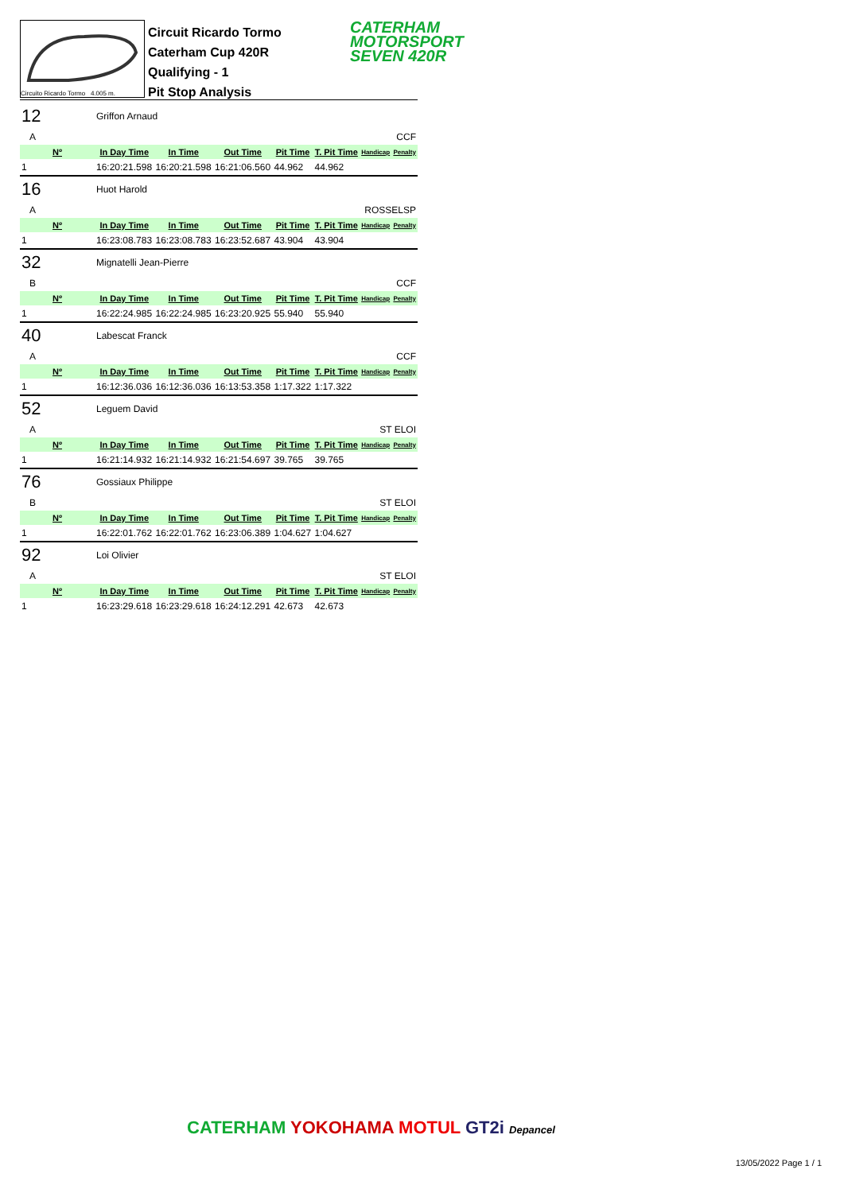Circuito Ricardo Tormo 4.005 m.
Circuit Ricardo Tormo
Caterham Cup 420R
Qualifying - 1
Pit Stop Analysis
CATERHAM
MOTORSPORT
SEVEN 420R
| 12 | Griffon Arnaud | | | | | | |
| A | | | CCF | | | | |
| Nº | In Day Time | In Time | Out Time | Pit Time | T. Pit Time | Handicap | Penalty |
| 1 | 16:20:21.598 | 16:20:21.598 | 16:21:06.560 | 44.962 | 44.962 | | |
| 16 | Huot Harold | | | | | | |
| A | | | ROSSELSP | | | | |
| Nº | In Day Time | In Time | Out Time | Pit Time | T. Pit Time | Handicap | Penalty |
| 1 | 16:23:08.783 | 16:23:08.783 | 16:23:52.687 | 43.904 | 43.904 | | |
| 32 | Mignatelli Jean-Pierre | | | | | | |
| B | | | CCF | | | | |
| Nº | In Day Time | In Time | Out Time | Pit Time | T. Pit Time | Handicap | Penalty |
| 1 | 16:22:24.985 | 16:22:24.985 | 16:23:20.925 | 55.940 | 55.940 | | |
| 40 | Labescat Franck | | | | | | |
| A | | | CCF | | | | |
| Nº | In Day Time | In Time | Out Time | Pit Time | T. Pit Time | Handicap | Penalty |
| 1 | 16:12:36.036 | 16:12:36.036 | 16:13:53.358 | 1:17.322 | 1:17.322 | | |
| 52 | Leguem David | | | | | | |
| A | | | ST ELOI | | | | |
| Nº | In Day Time | In Time | Out Time | Pit Time | T. Pit Time | Handicap | Penalty |
| 1 | 16:21:14.932 | 16:21:14.932 | 16:21:54.697 | 39.765 | 39.765 | | |
| 76 | Gossiaux Philippe | | | | | | |
| B | | | ST ELOI | | | | |
| Nº | In Day Time | In Time | Out Time | Pit Time | T. Pit Time | Handicap | Penalty |
| 1 | 16:22:01.762 | 16:22:01.762 | 16:23:06.389 | 1:04.627 | 1:04.627 | | |
| 92 | Loi Olivier | | | | | | |
| A | | | ST ELOI | | | | |
| Nº | In Day Time | In Time | Out Time | Pit Time | T. Pit Time | Handicap | Penalty |
| 1 | 16:23:29.618 | 16:23:29.618 | 16:24:12.291 | 42.673 | 42.673 | | |
CATERHAM YOKOHAMA MOTUL GT2i Depancel
13/05/2022 Page 1 / 1